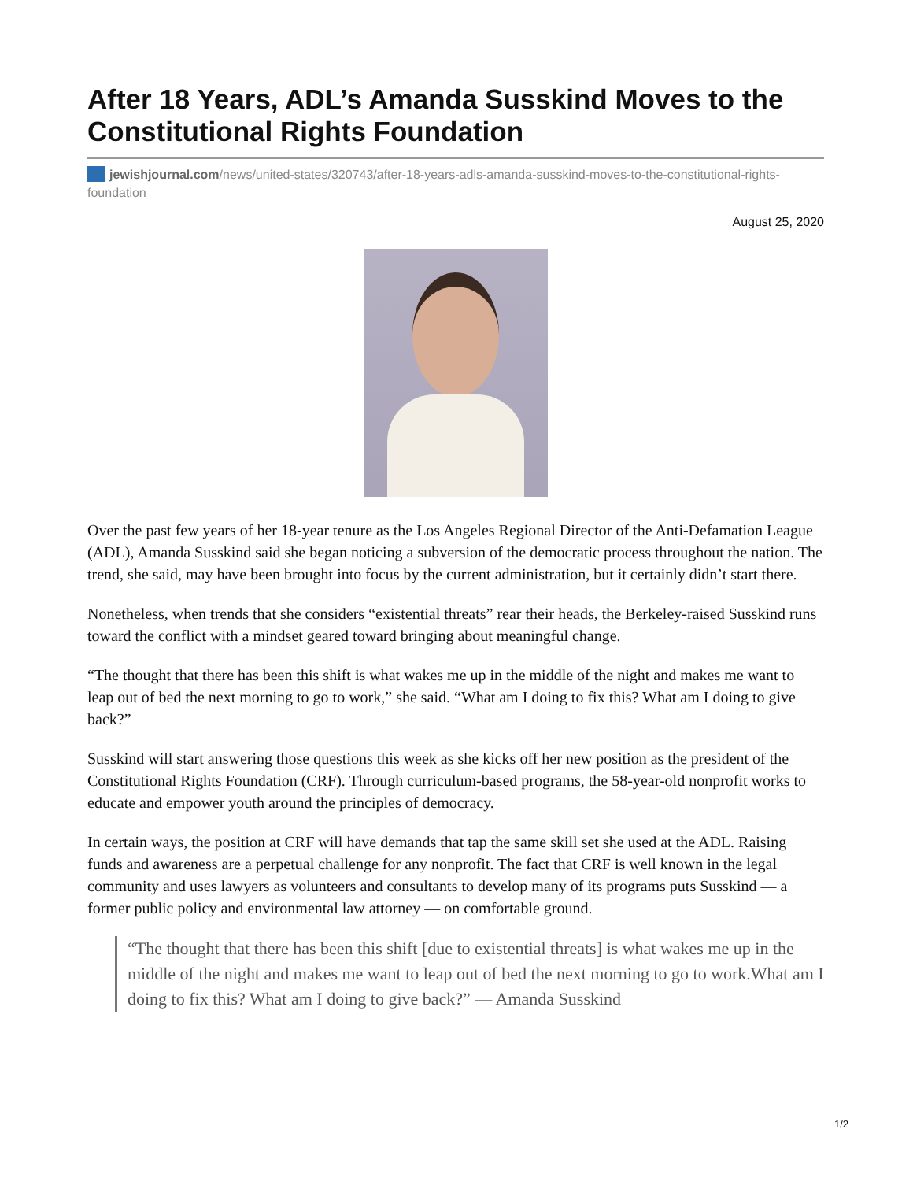After 18 Years, ADL’s Amanda Susskind Moves to the Constitutional Rights Foundation
jewishjournal.com/news/united-states/320743/after-18-years-adls-amanda-susskind-moves-to-the-constitutional-rights-foundation
August 25, 2020
Over the past few years of her 18-year tenure as the Los Angeles Regional Director of the Anti-Defamation League (ADL), Amanda Susskind said she began noticing a subversion of the democratic process throughout the nation. The trend, she said, may have been brought into focus by the current administration, but it certainly didn’t start there.
Nonetheless, when trends that she considers “existential threats” rear their heads, the Berkeley-raised Susskind runs toward the conflict with a mindset geared toward bringing about meaningful change.
“The thought that there has been this shift is what wakes me up in the middle of the night and makes me want to leap out of bed the next morning to go to work,” she said. “What am I doing to fix this? What am I doing to give back?”
Susskind will start answering those questions this week as she kicks off her new position as the president of the Constitutional Rights Foundation (CRF). Through curriculum-based programs, the 58-year-old nonprofit works to educate and empower youth around the principles of democracy.
In certain ways, the position at CRF will have demands that tap the same skill set she used at the ADL. Raising funds and awareness are a perpetual challenge for any nonprofit. The fact that CRF is well known in the legal community and uses lawyers as volunteers and consultants to develop many of its programs puts Susskind — a former public policy and environmental law attorney — on comfortable ground.
“The thought that there has been this shift [due to existential threats] is what wakes me up in the middle of the night and makes me want to leap out of bed the next morning to go to work.What am I doing to fix this? What am I doing to give back?” — Amanda Susskind
1/2